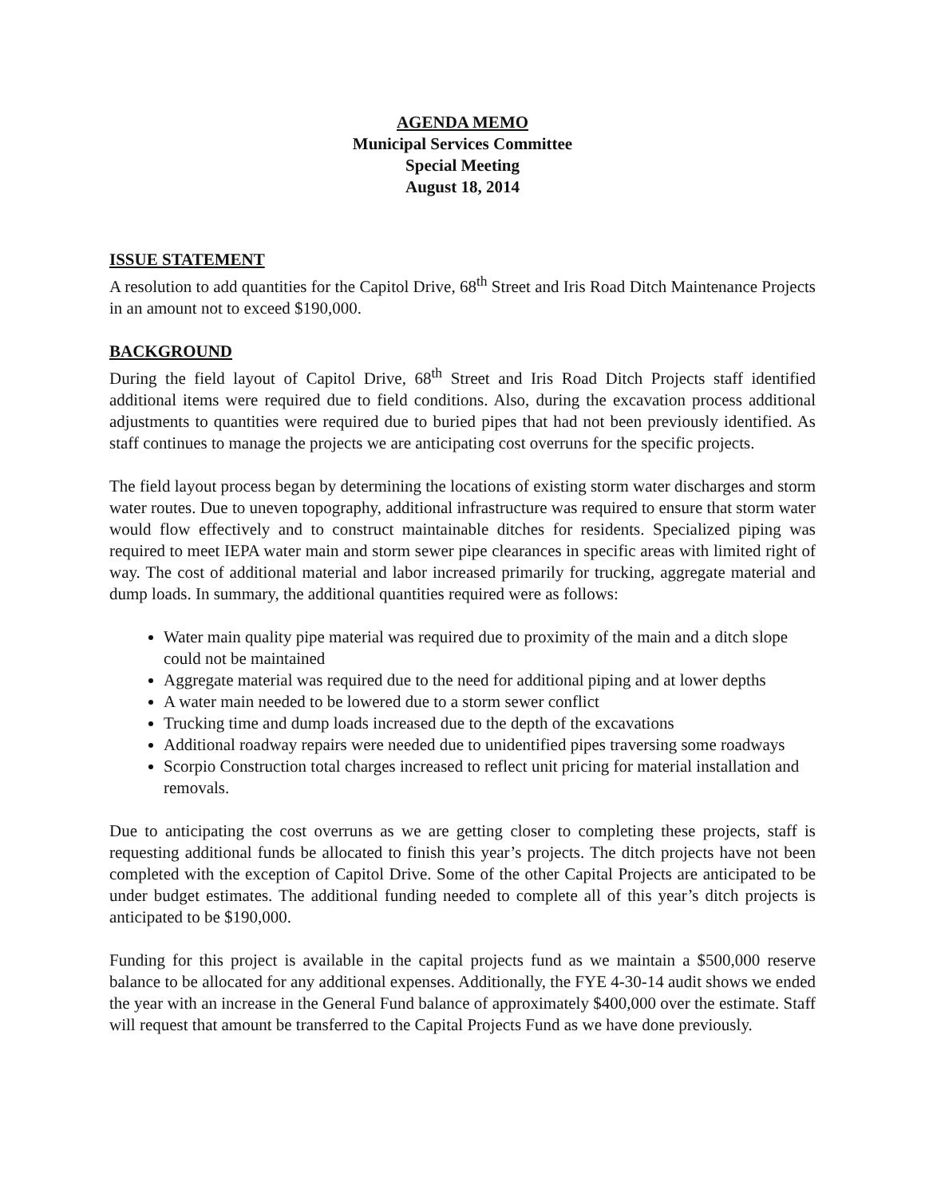AGENDA MEMO
Municipal Services Committee
Special Meeting
August 18, 2014
ISSUE STATEMENT
A resolution to add quantities for the Capitol Drive, 68<sup>th</sup> Street and Iris Road Ditch Maintenance Projects in an amount not to exceed $190,000.
BACKGROUND
During the field layout of Capitol Drive, 68<sup>th</sup> Street and Iris Road Ditch Projects staff identified additional items were required due to field conditions. Also, during the excavation process additional adjustments to quantities were required due to buried pipes that had not been previously identified. As staff continues to manage the projects we are anticipating cost overruns for the specific projects.
The field layout process began by determining the locations of existing storm water discharges and storm water routes. Due to uneven topography, additional infrastructure was required to ensure that storm water would flow effectively and to construct maintainable ditches for residents. Specialized piping was required to meet IEPA water main and storm sewer pipe clearances in specific areas with limited right of way. The cost of additional material and labor increased primarily for trucking, aggregate material and dump loads. In summary, the additional quantities required were as follows:
Water main quality pipe material was required due to proximity of the main and a ditch slope could not be maintained
Aggregate material was required due to the need for additional piping and at lower depths
A water main needed to be lowered due to a storm sewer conflict
Trucking time and dump loads increased due to the depth of the excavations
Additional roadway repairs were needed due to unidentified pipes traversing some roadways
Scorpio Construction total charges increased to reflect unit pricing for material installation and removals.
Due to anticipating the cost overruns as we are getting closer to completing these projects, staff is requesting additional funds be allocated to finish this year’s projects. The ditch projects have not been completed with the exception of Capitol Drive. Some of the other Capital Projects are anticipated to be under budget estimates. The additional funding needed to complete all of this year’s ditch projects is anticipated to be $190,000.
Funding for this project is available in the capital projects fund as we maintain a $500,000 reserve balance to be allocated for any additional expenses. Additionally, the FYE 4-30-14 audit shows we ended the year with an increase in the General Fund balance of approximately $400,000 over the estimate. Staff will request that amount be transferred to the Capital Projects Fund as we have done previously.